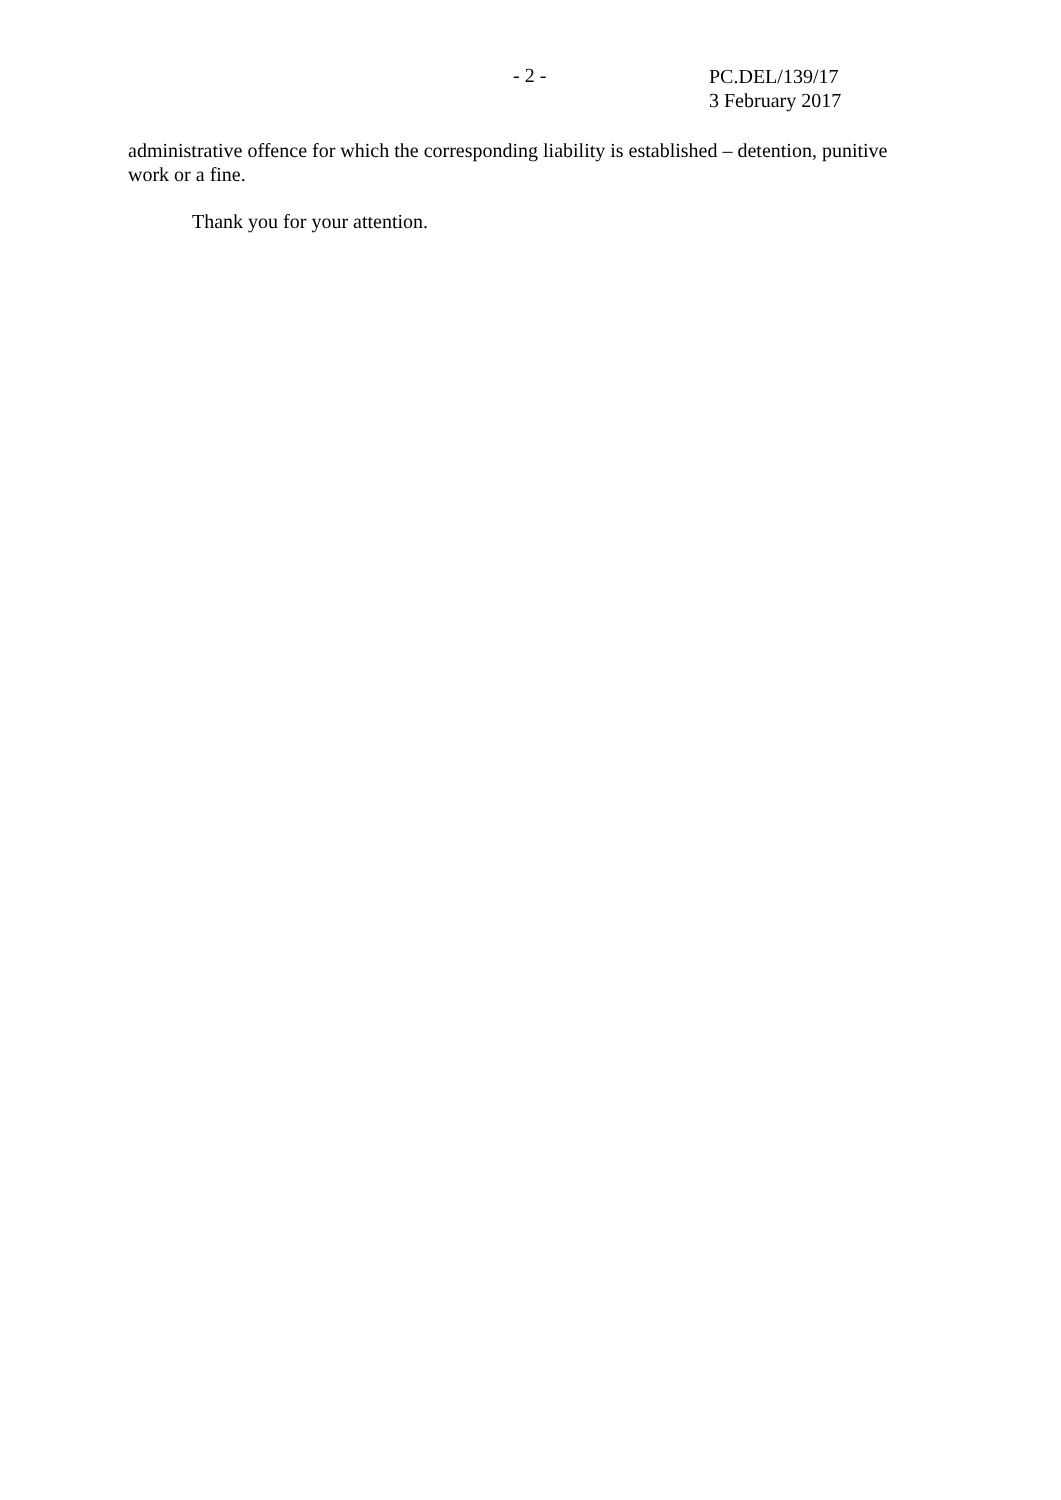- 2 -
PC.DEL/139/17
3 February 2017
administrative offence for which the corresponding liability is established – detention, punitive work or a fine.
Thank you for your attention.